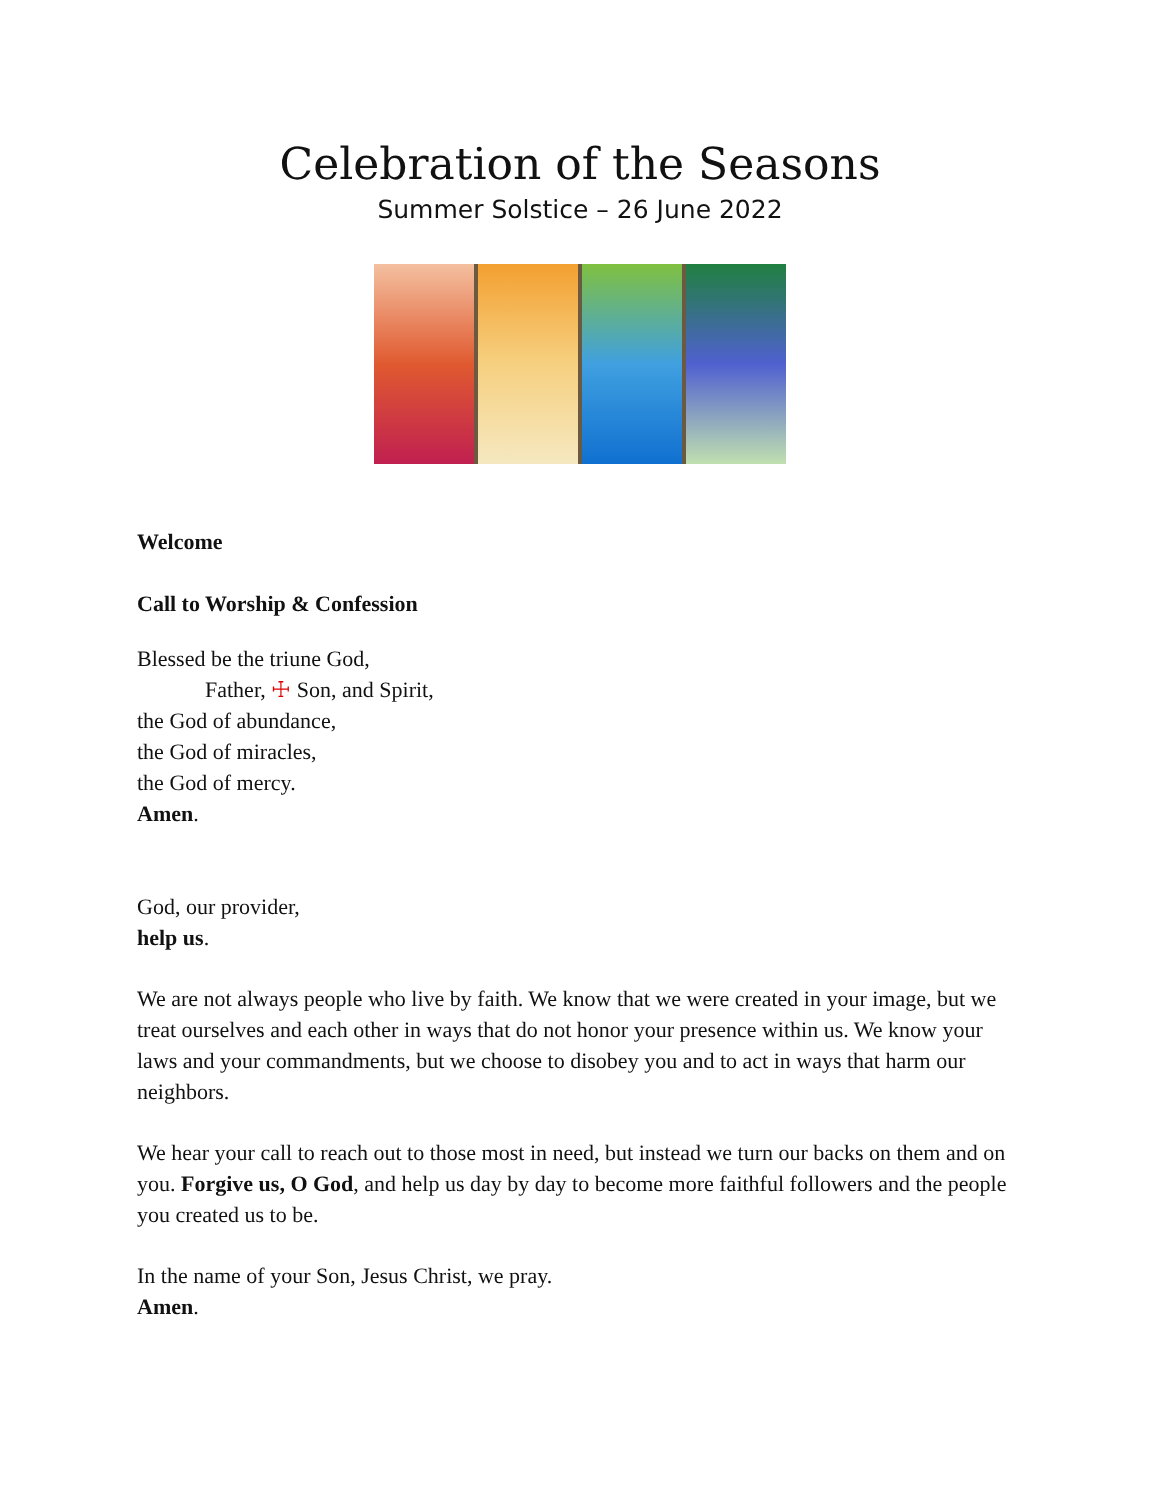Celebration of the Seasons
Summer Solstice – 26 June 2022
Welcome
Call to Worship & Confession
Blessed be the triune God,
Father, ☩ Son, and Spirit,
the God of abundance,
the God of miracles,
the God of mercy.
Amen.
God, our provider,
help us.
We are not always people who live by faith. We know that we were created in your image, but we treat ourselves and each other in ways that do not honor your presence within us. We know your laws and your commandments, but we choose to disobey you and to act in ways that harm our neighbors.
We hear your call to reach out to those most in need, but instead we turn our backs on them and on you. Forgive us, O God, and help us day by day to become more faithful followers and the people you created us to be.
In the name of your Son, Jesus Christ, we pray.
Amen.